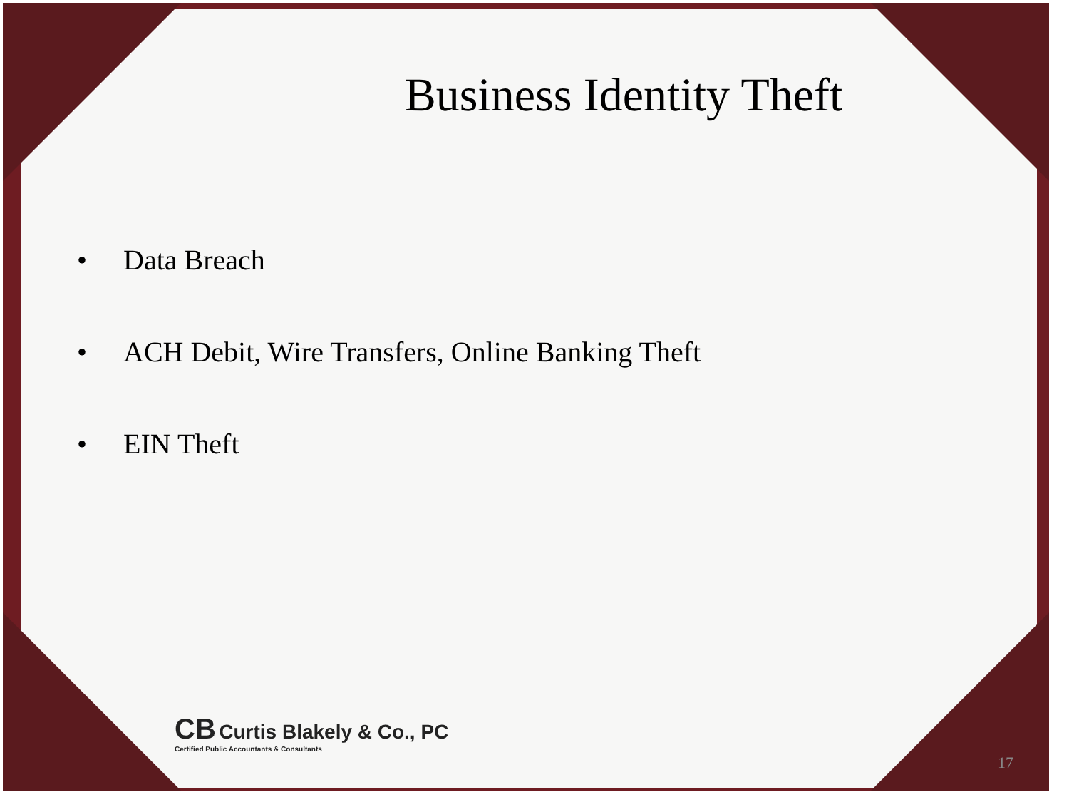Business Identity Theft
• Data Breach
• ACH Debit, Wire Transfers, Online Banking Theft
• EIN Theft
CB Curtis Blakely & Co., PC
Certified Public Accountants & Consultants
17